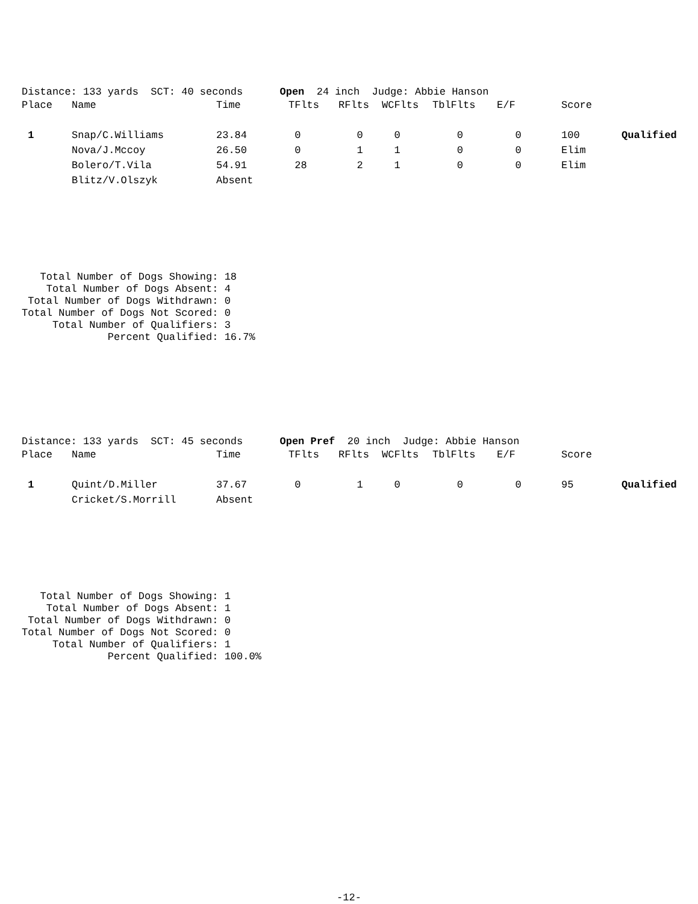Distance: 133 yards SCT: 40 seconds Open 24 inch Judge: Abbie Hanson
| Place | Name | Time | TFlts | RFlts | WCFlts | TblFlts | E/F | Score | |
| --- | --- | --- | --- | --- | --- | --- | --- | --- | --- |
| 1 | Snap/C.Williams | 23.84 | 0 | 0 | 0 | 0 | 0 | 100 | Qualified |
| | Nova/J.Mccoy | 26.50 | 0 | 1 | 1 | 0 | 0 | Elim | |
| | Bolero/T.Vila | 54.91 | 28 | 2 | 1 | 0 | 0 | Elim | |
| | Blitz/V.Olszyk | Absent | | | | | | | |
Total Number of Dogs Showing: 18 Total Number of Dogs Absent: 4 Total Number of Dogs Withdrawn: 0 Total Number of Dogs Not Scored: 0 Total Number of Qualifiers: 3 Percent Qualified: 16.7%
Distance: 133 yards SCT: 45 seconds Open Pref 20 inch Judge: Abbie Hanson
| Place | Name | Time | TFlts | RFlts | WCFlts | TblFlts | E/F | Score | |
| --- | --- | --- | --- | --- | --- | --- | --- | --- | --- |
| 1 | Quint/D.Miller | 37.67 | 0 | 1 | 0 | 0 | 0 | 95 | Qualified |
| | Cricket/S.Morrill | Absent | | | | | | | |
Total Number of Dogs Showing: 1 Total Number of Dogs Absent: 1 Total Number of Dogs Withdrawn: 0 Total Number of Dogs Not Scored: 0 Total Number of Qualifiers: 1 Percent Qualified: 100.0%
-12-